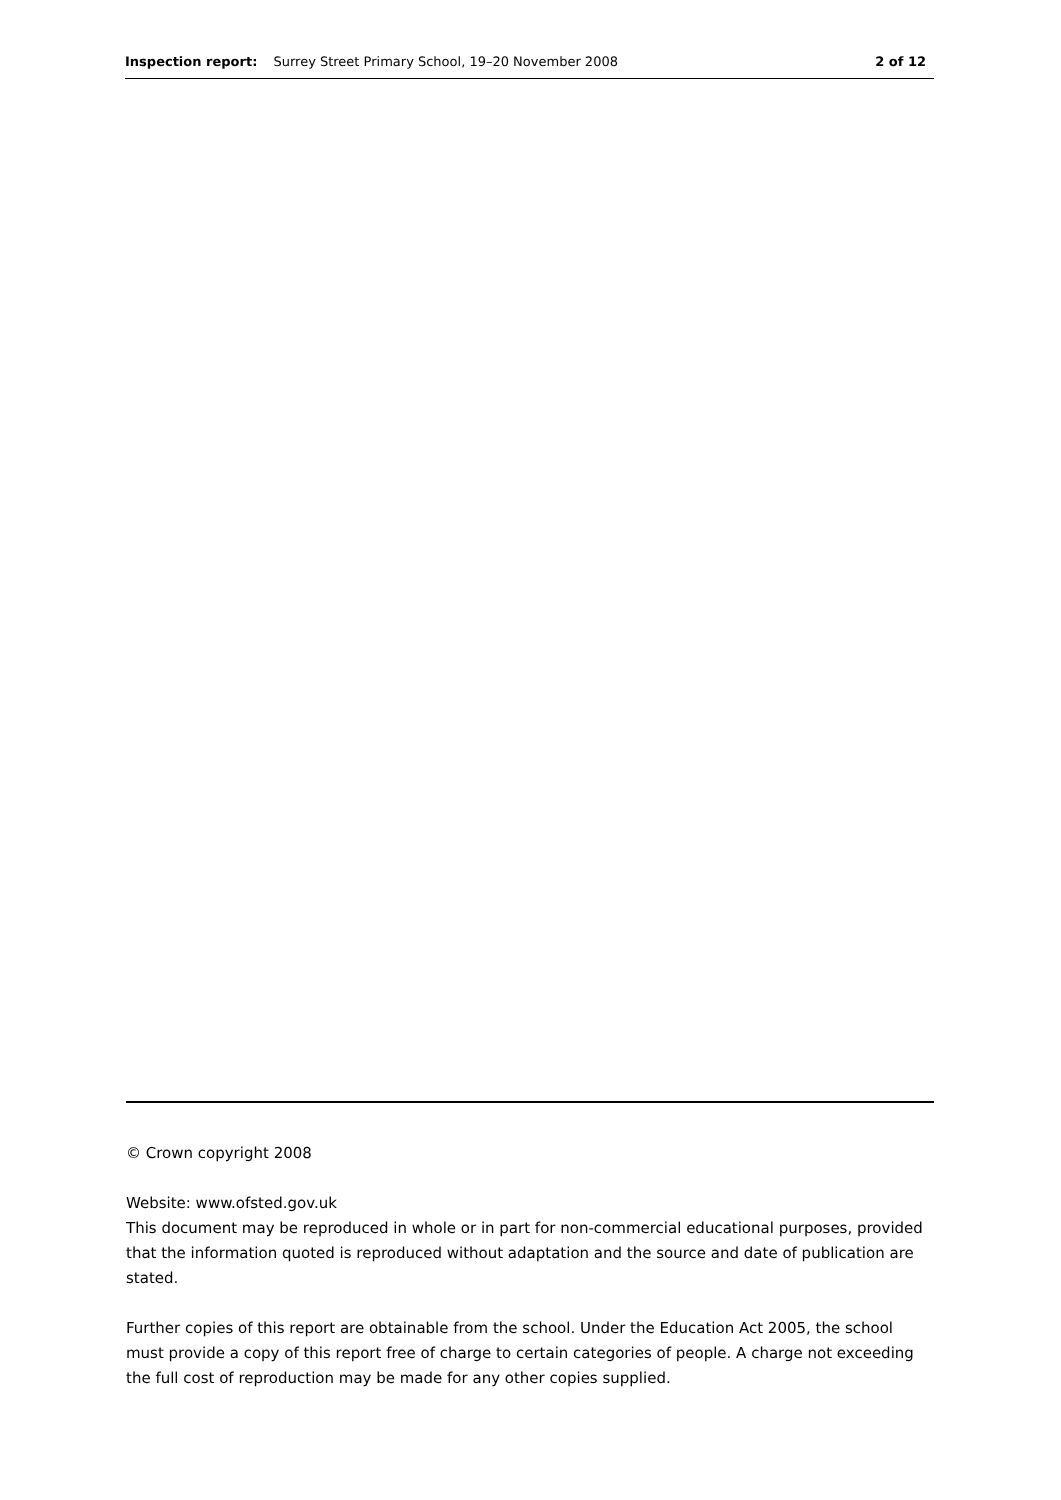Inspection report: Surrey Street Primary School, 19–20 November 2008
2 of 12
© Crown copyright 2008
Website: www.ofsted.gov.uk
This document may be reproduced in whole or in part for non-commercial educational purposes, provided that the information quoted is reproduced without adaptation and the source and date of publication are stated.
Further copies of this report are obtainable from the school. Under the Education Act 2005, the school must provide a copy of this report free of charge to certain categories of people. A charge not exceeding the full cost of reproduction may be made for any other copies supplied.